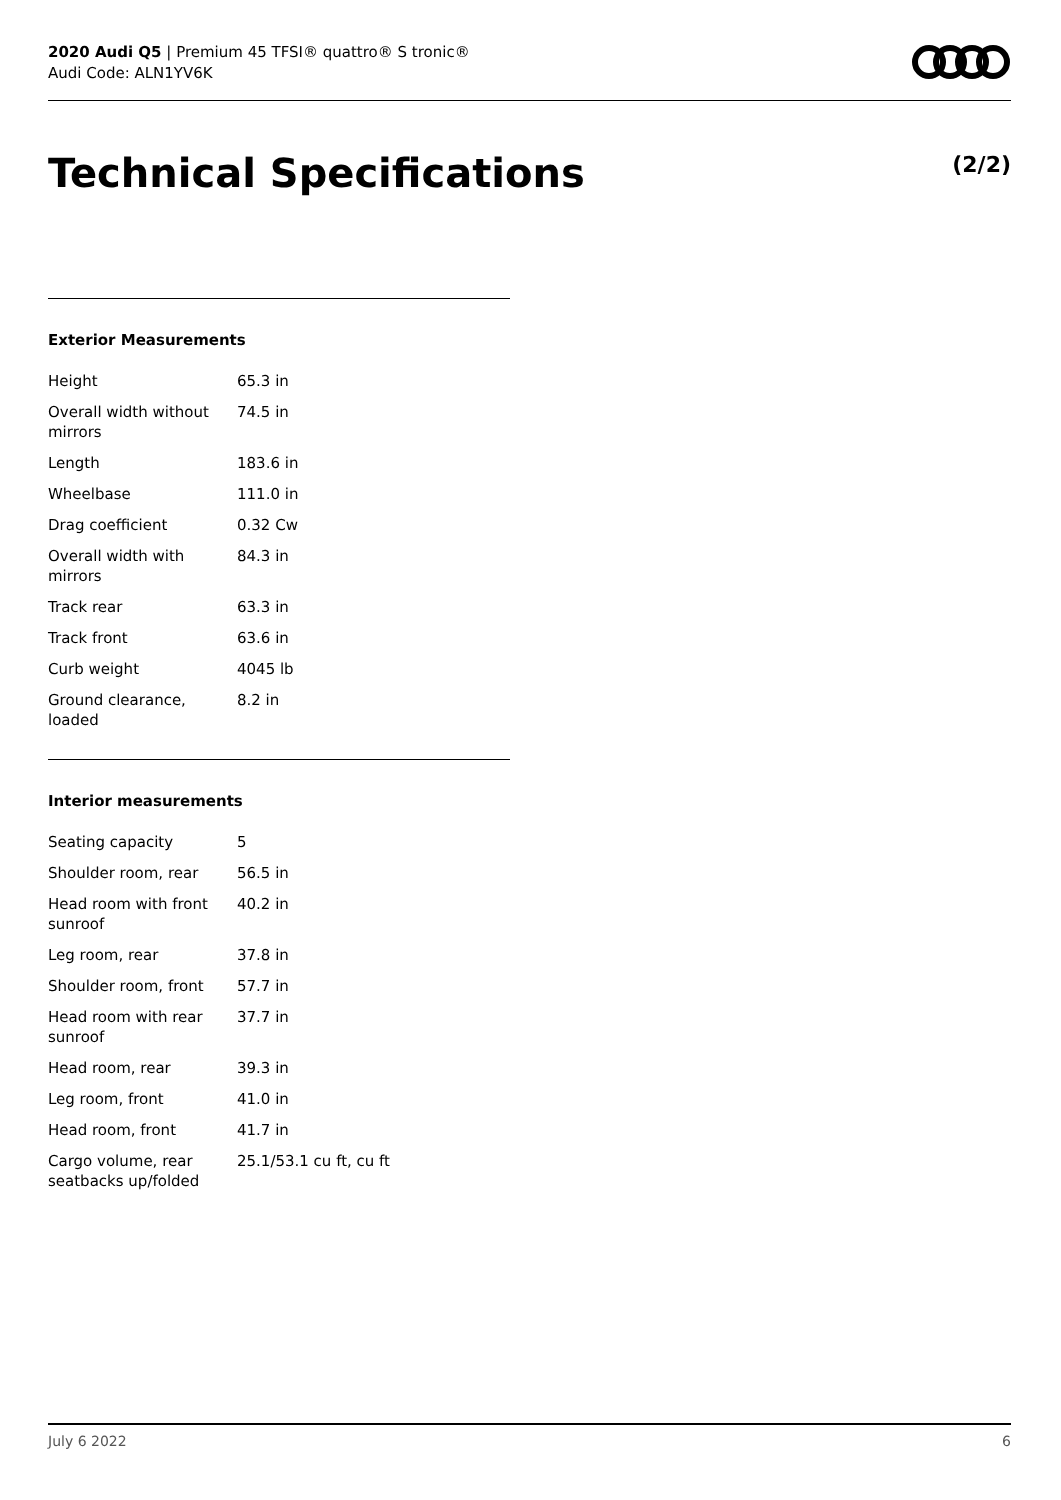2020 Audi Q5 | Premium 45 TFSI® quattro® S tronic®
Audi Code: ALN1YV6K
Technical Specifications (2/2)
Exterior Measurements
| Height | 65.3 in |
| Overall width without mirrors | 74.5 in |
| Length | 183.6 in |
| Wheelbase | 111.0 in |
| Drag coefficient | 0.32 Cw |
| Overall width with mirrors | 84.3 in |
| Track rear | 63.3 in |
| Track front | 63.6 in |
| Curb weight | 4045 lb |
| Ground clearance, loaded | 8.2 in |
Interior measurements
| Seating capacity | 5 |
| Shoulder room, rear | 56.5 in |
| Head room with front sunroof | 40.2 in |
| Leg room, rear | 37.8 in |
| Shoulder room, front | 57.7 in |
| Head room with rear sunroof | 37.7 in |
| Head room, rear | 39.3 in |
| Leg room, front | 41.0 in |
| Head room, front | 41.7 in |
| Cargo volume, rear seatbacks up/folded | 25.1/53.1 cu ft, cu ft |
July 6 2022 6